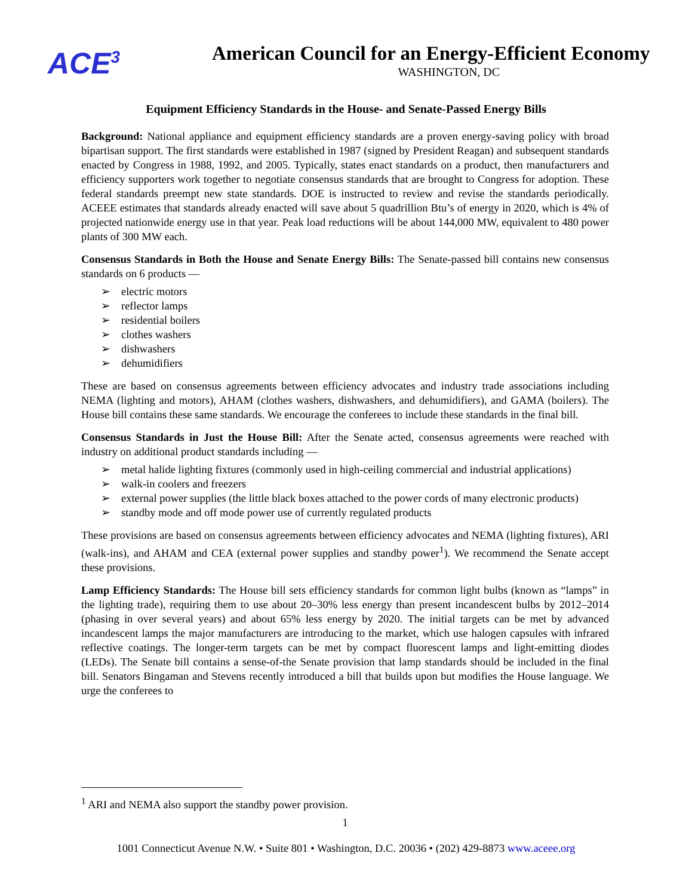ACE<sup>3</sup>
American Council for an Energy-Efficient Economy
WASHINGTON, DC
Equipment Efficiency Standards in the House- and Senate-Passed Energy Bills
Background: National appliance and equipment efficiency standards are a proven energy-saving policy with broad bipartisan support. The first standards were established in 1987 (signed by President Reagan) and subsequent standards enacted by Congress in 1988, 1992, and 2005. Typically, states enact standards on a product, then manufacturers and efficiency supporters work together to negotiate consensus standards that are brought to Congress for adoption. These federal standards preempt new state standards. DOE is instructed to review and revise the standards periodically. ACEEE estimates that standards already enacted will save about 5 quadrillion Btu’s of energy in 2020, which is 4% of projected nationwide energy use in that year. Peak load reductions will be about 144,000 MW, equivalent to 480 power plants of 300 MW each.
Consensus Standards in Both the House and Senate Energy Bills: The Senate-passed bill contains new consensus standards on 6 products —
➢ electric motors
➢ reflector lamps
➢ residential boilers
➢ clothes washers
➢ dishwashers
➢ dehumidifiers
These are based on consensus agreements between efficiency advocates and industry trade associations including NEMA (lighting and motors), AHAM (clothes washers, dishwashers, and dehumidifiers), and GAMA (boilers). The House bill contains these same standards. We encourage the conferees to include these standards in the final bill.
Consensus Standards in Just the House Bill: After the Senate acted, consensus agreements were reached with industry on additional product standards including —
➢ metal halide lighting fixtures (commonly used in high-ceiling commercial and industrial applications)
➢ walk-in coolers and freezers
➢ external power supplies (the little black boxes attached to the power cords of many electronic products)
➢ standby mode and off mode power use of currently regulated products
These provisions are based on consensus agreements between efficiency advocates and NEMA (lighting fixtures), ARI (walk-ins), and AHAM and CEA (external power supplies and standby power<sup>1</sup>). We recommend the Senate accept these provisions.
Lamp Efficiency Standards: The House bill sets efficiency standards for common light bulbs (known as “lamps” in the lighting trade), requiring them to use about 20–30% less energy than present incandescent bulbs by 2012–2014 (phasing in over several years) and about 65% less energy by 2020. The initial targets can be met by advanced incandescent lamps the major manufacturers are introducing to the market, which use halogen capsules with infrared reflective coatings. The longer-term targets can be met by compact fluorescent lamps and light-emitting diodes (LEDs). The Senate bill contains a sense-of-the Senate provision that lamp standards should be included in the final bill. Senators Bingaman and Stevens recently introduced a bill that builds upon but modifies the House language. We urge the conferees to
<sup>1</sup> ARI and NEMA also support the standby power provision.
1
1001 Connecticut Avenue N.W. • Suite 801 • Washington, D.C. 20036 • (202) 429-8873 www.aceee.org